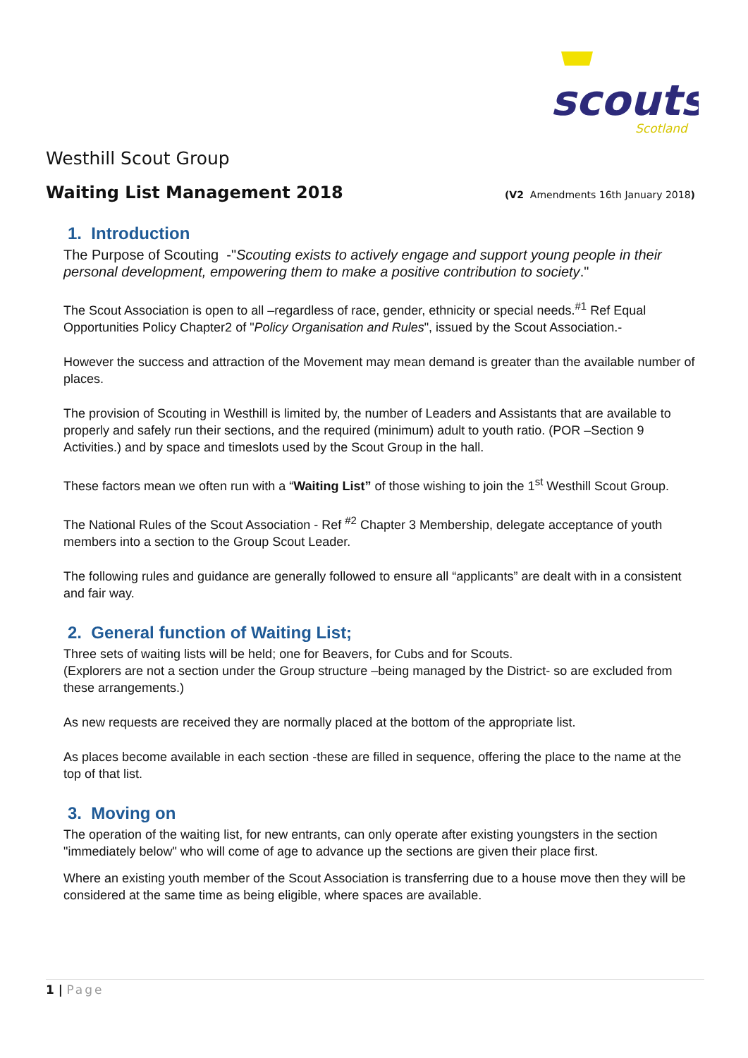scouts
Scotland
Westhill Scout Group
Waiting List Management 2018
(V2 Amendments 16th January 2018)
1. Introduction
The Purpose of Scouting -"Scouting exists to actively engage and support young people in their personal development, empowering them to make a positive contribution to society."
The Scout Association is open to all –regardless of race, gender, ethnicity or special needs.<sup>#1</sup> Ref Equal Opportunities Policy Chapter2 of "Policy Organisation and Rules", issued by the Scout Association.-
However the success and attraction of the Movement may mean demand is greater than the available number of places.
The provision of Scouting in Westhill is limited by, the number of Leaders and Assistants that are available to properly and safely run their sections, and the required (minimum) adult to youth ratio. (POR –Section 9 Activities.) and by space and timeslots used by the Scout Group in the hall.
These factors mean we often run with a “Waiting List” of those wishing to join the 1<sup>st</sup> Westhill Scout Group.
The National Rules of the Scout Association - Ref <sup>#2</sup> Chapter 3 Membership, delegate acceptance of youth members into a section to the Group Scout Leader.
The following rules and guidance are generally followed to ensure all “applicants” are dealt with in a consistent and fair way.
2. General function of Waiting List;
Three sets of waiting lists will be held; one for Beavers, for Cubs and for Scouts.
(Explorers are not a section under the Group structure –being managed by the District- so are excluded from these arrangements.)
As new requests are received they are normally placed at the bottom of the appropriate list.
As places become available in each section -these are filled in sequence, offering the place to the name at the top of that list.
3. Moving on
The operation of the waiting list, for new entrants, can only operate after existing youngsters in the section "immediately below" who will come of age to advance up the sections are given their place first.
Where an existing youth member of the Scout Association is transferring due to a house move then they will be considered at the same time as being eligible, where spaces are available.
1 | Page